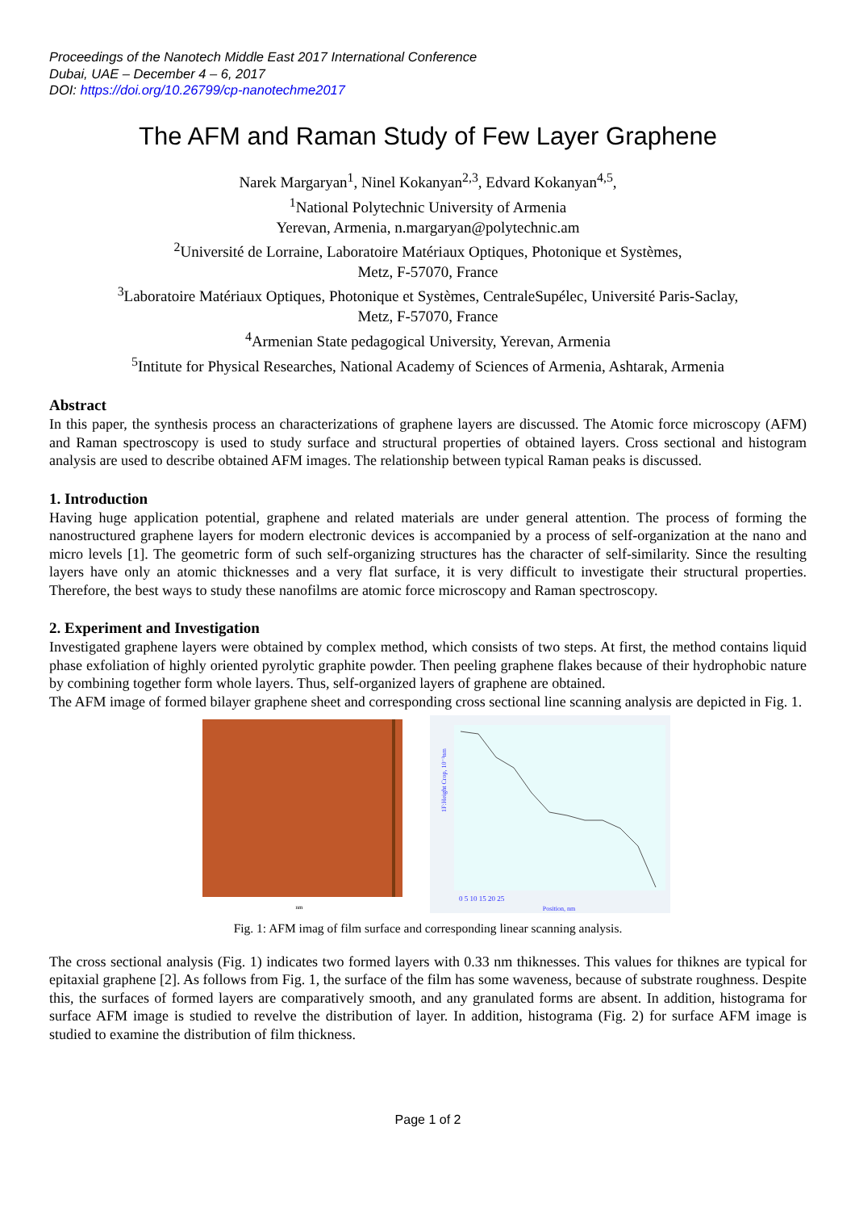Proceedings of the Nanotech Middle East 2017 International Conference
Dubai, UAE – December 4 – 6, 2017
DOI: https://doi.org/10.26799/cp-nanotechme2017
The AFM and Raman Study of Few Layer Graphene
Narek Margaryan<sup>1</sup>, Ninel Kokanyan<sup>2,3</sup>, Edvard Kokanyan<sup>4,5</sup>,
<sup>1</sup> National Polytechnic University of Armenia
Yerevan, Armenia, n.margaryan@polytechnic.am
<sup>2</sup> Université de Lorraine, Laboratoire Matériaux Optiques, Photonique et Systèmes,
Metz, F-57070, France
<sup>3</sup> Laboratoire Matériaux Optiques, Photonique et Systèmes, CentraleSupélec, Université Paris-Saclay,
Metz, F-57070, France
<sup>4</sup> Armenian State pedagogical University, Yerevan, Armenia
<sup>5</sup> Intitute for Physical Researches, National Academy of Sciences of Armenia, Ashtarak, Armenia
Abstract
In this paper, the synthesis process an characterizations of graphene layers are discussed. The Atomic force microscopy (AFM) and Raman spectroscopy is used to study surface and structural properties of obtained layers. Cross sectional and histogram analysis are used to describe obtained AFM images. The relationship between typical Raman peaks is discussed.
1. Introduction
Having huge application potential, graphene and related materials are under general attention. The process of forming the nanostructured graphene layers for modern electronic devices is accompanied by a process of self-organization at the nano and micro levels [1]. The geometric form of such self-organizing structures has the character of self-similarity. Since the resulting layers have only an atomic thicknesses and a very flat surface, it is very difficult to investigate their structural properties. Therefore, the best ways to study these nanofilms are atomic force microscopy and Raman spectroscopy.
2. Experiment and Investigation
Investigated graphene layers were obtained by complex method, which consists of two steps. At first, the method contains liquid phase exfoliation of highly oriented pyrolytic graphite powder. Then peeling graphene flakes because of their hydrophobic nature by combining together form whole layers. Thus, self-organized layers of graphene are obtained.
The AFM image of formed bilayer graphene sheet and corresponding cross sectional line scanning analysis are depicted in Fig. 1.
nm
1F:Height Crop, 10⁻²nm
0 5 10 15 20 25
Position, nm
Fig. 1: AFM imag of film surface and corresponding linear scanning analysis.
The cross sectional analysis (Fig. 1) indicates two formed layers with 0.33 nm thiknesses. This values for thiknes are typical for epitaxial graphene [2]. As follows from Fig. 1, the surface of the film has some waveness, because of substrate roughness. Despite this, the surfaces of formed layers are comparatively smooth, and any granulated forms are absent. In addition, histograma for surface AFM image is studied to revelve the distribution of layer. In addition, histograma (Fig. 2) for surface AFM image is studied to examine the distribution of film thickness.
Page 1 of 2